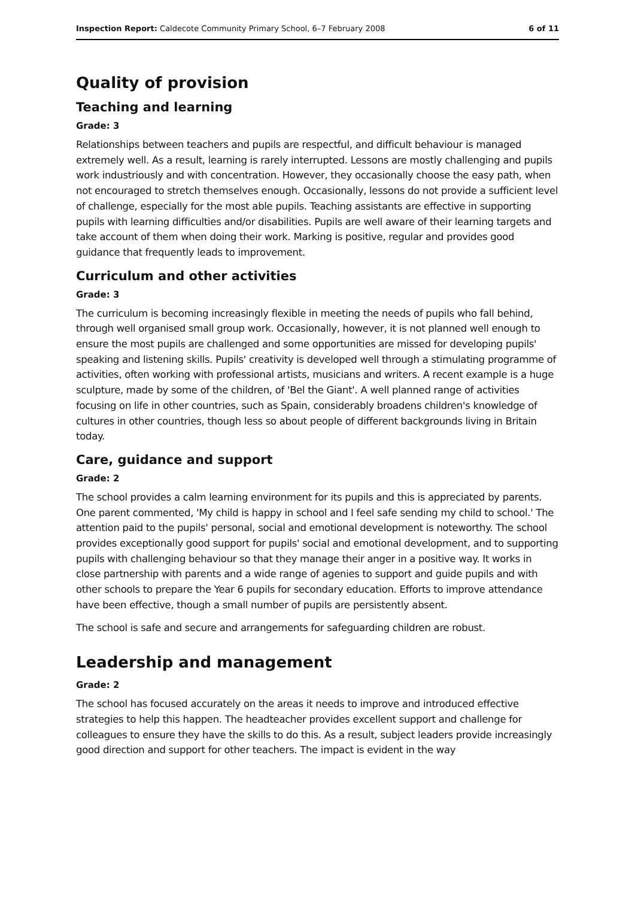Inspection Report: Caldecote Community Primary School, 6–7 February 2008 6 of 11
Quality of provision
Teaching and learning
Grade: 3
Relationships between teachers and pupils are respectful, and difficult behaviour is managed extremely well. As a result, learning is rarely interrupted. Lessons are mostly challenging and pupils work industriously and with concentration. However, they occasionally choose the easy path, when not encouraged to stretch themselves enough. Occasionally, lessons do not provide a sufficient level of challenge, especially for the most able pupils. Teaching assistants are effective in supporting pupils with learning difficulties and/or disabilities. Pupils are well aware of their learning targets and take account of them when doing their work. Marking is positive, regular and provides good guidance that frequently leads to improvement.
Curriculum and other activities
Grade: 3
The curriculum is becoming increasingly flexible in meeting the needs of pupils who fall behind, through well organised small group work. Occasionally, however, it is not planned well enough to ensure the most pupils are challenged and some opportunities are missed for developing pupils' speaking and listening skills. Pupils' creativity is developed well through a stimulating programme of activities, often working with professional artists, musicians and writers. A recent example is a huge sculpture, made by some of the children, of 'Bel the Giant'. A well planned range of activities focusing on life in other countries, such as Spain, considerably broadens children's knowledge of cultures in other countries, though less so about people of different backgrounds living in Britain today.
Care, guidance and support
Grade: 2
The school provides a calm learning environment for its pupils and this is appreciated by parents. One parent commented, 'My child is happy in school and I feel safe sending my child to school.' The attention paid to the pupils' personal, social and emotional development is noteworthy. The school provides exceptionally good support for pupils' social and emotional development, and to supporting pupils with challenging behaviour so that they manage their anger in a positive way. It works in close partnership with parents and a wide range of agenies to support and guide pupils and with other schools to prepare the Year 6 pupils for secondary education. Efforts to improve attendance have been effective, though a small number of pupils are persistently absent.
The school is safe and secure and arrangements for safeguarding children are robust.
Leadership and management
Grade: 2
The school has focused accurately on the areas it needs to improve and introduced effective strategies to help this happen. The headteacher provides excellent support and challenge for colleagues to ensure they have the skills to do this. As a result, subject leaders provide increasingly good direction and support for other teachers. The impact is evident in the way